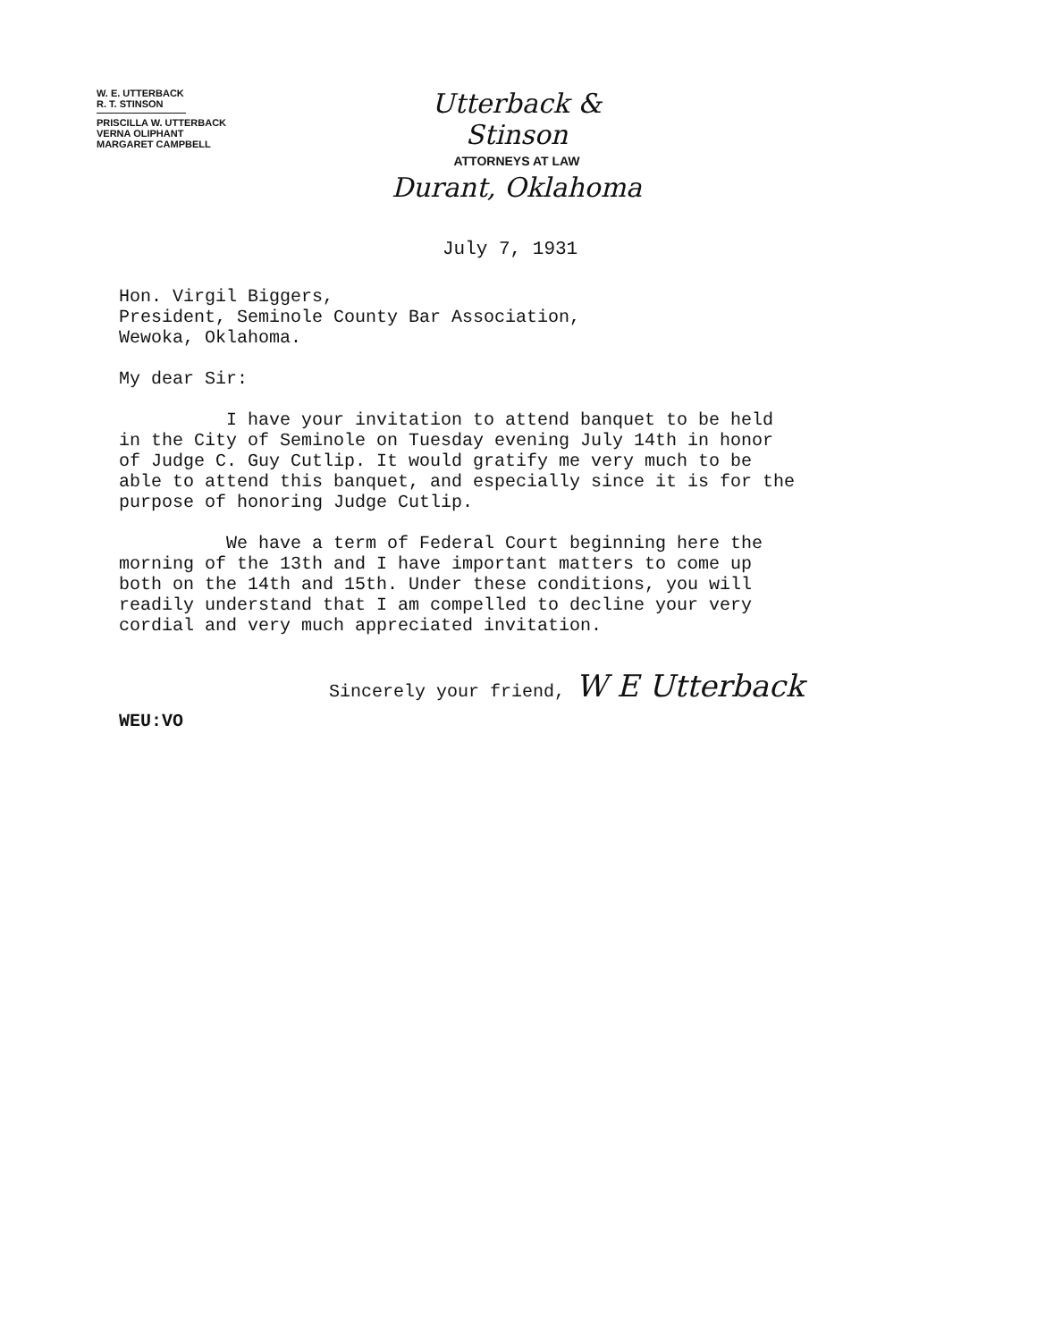W. E. UTTERBACK
R. T. STINSON
PRISCILLA W. UTTERBACK
VERNA OLIPHANT
MARGARET CAMPBELL
Utterback & Stinson
ATTORNEYS AT LAW
Durant, Oklahoma
July 7, 1931
Hon. Virgil Biggers,
President, Seminole County Bar Association,
Wewoka, Oklahoma.
My dear Sir:
I have your invitation to attend banquet to be held
in the City of Seminole on Tuesday evening July 14th in honor
of Judge C. Guy Cutlip. It would gratify me very much to be
able to attend this banquet, and especially since it is for the
purpose of honoring Judge Cutlip.
We have a term of Federal Court beginning here the
morning of the 13th and I have important matters to come up
both on the 14th and 15th. Under these conditions, you will
readily understand that I am compelled to decline your very
cordial and very much appreciated invitation.
Sincerely your friend, W E Utterback
WEU:VO